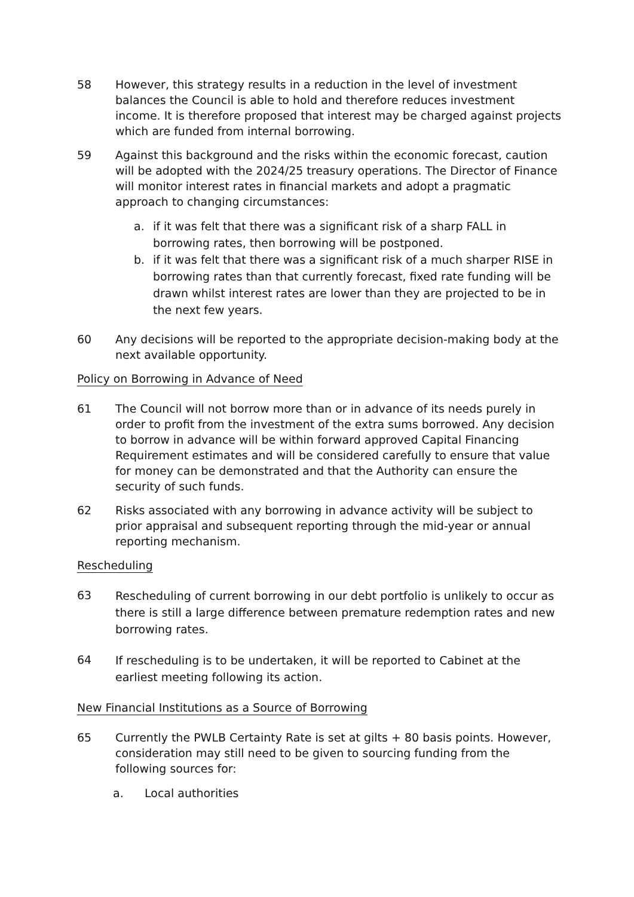58 However, this strategy results in a reduction in the level of investment balances the Council is able to hold and therefore reduces investment income. It is therefore proposed that interest may be charged against projects which are funded from internal borrowing.
59 Against this background and the risks within the economic forecast, caution will be adopted with the 2024/25 treasury operations. The Director of Finance will monitor interest rates in financial markets and adopt a pragmatic approach to changing circumstances:
a. if it was felt that there was a significant risk of a sharp FALL in borrowing rates, then borrowing will be postponed.
b. if it was felt that there was a significant risk of a much sharper RISE in borrowing rates than that currently forecast, fixed rate funding will be drawn whilst interest rates are lower than they are projected to be in the next few years.
60 Any decisions will be reported to the appropriate decision-making body at the next available opportunity.
Policy on Borrowing in Advance of Need
61 The Council will not borrow more than or in advance of its needs purely in order to profit from the investment of the extra sums borrowed. Any decision to borrow in advance will be within forward approved Capital Financing Requirement estimates and will be considered carefully to ensure that value for money can be demonstrated and that the Authority can ensure the security of such funds.
62 Risks associated with any borrowing in advance activity will be subject to prior appraisal and subsequent reporting through the mid-year or annual reporting mechanism.
Rescheduling
63
Rescheduling of current borrowing in our debt portfolio is unlikely to occur as there is still a large difference between premature redemption rates and new borrowing rates.
64
If rescheduling is to be undertaken, it will be reported to Cabinet at the earliest meeting following its action.
New Financial Institutions as a Source of Borrowing
65 Currently the PWLB Certainty Rate is set at gilts + 80 basis points. However, consideration may still need to be given to sourcing funding from the following sources for:
a. Local authorities